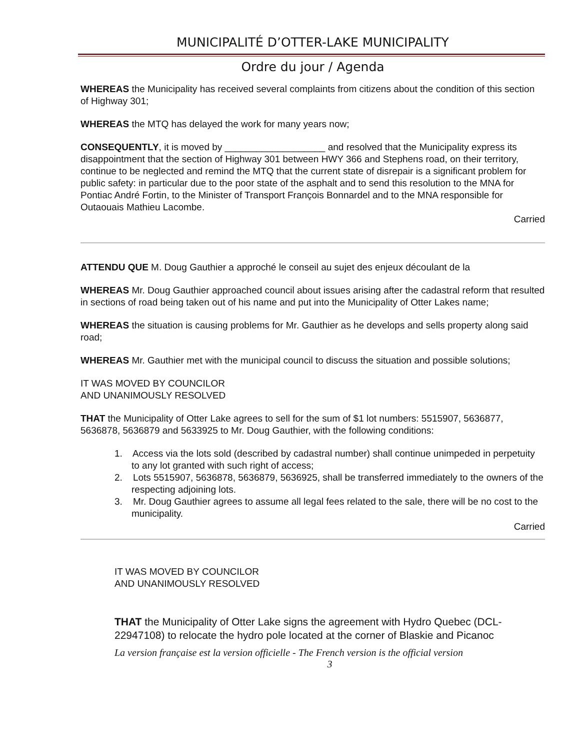MUNICIPALITÉ D’OTTER-LAKE MUNICIPALITY
Ordre du jour / Agenda
WHEREAS the Municipality has received several complaints from citizens about the condition of this section of Highway 301;
WHEREAS the MTQ has delayed the work for many years now;
CONSEQUENTLY, it is moved by ___________________ and resolved that the Municipality express its disappointment that the section of Highway 301 between HWY 366 and Stephens road, on their territory, continue to be neglected and remind the MTQ that the current state of disrepair is a significant problem for public safety: in particular due to the poor state of the asphalt and to send this resolution to the MNA for Pontiac André Fortin, to the Minister of Transport François Bonnardel and to the MNA responsible for Outaouais Mathieu Lacombe.
Carried
ATTENDU QUE M. Doug Gauthier a approché le conseil au sujet des enjeux découlant de la
WHEREAS Mr. Doug Gauthier approached council about issues arising after the cadastral reform that resulted in sections of road being taken out of his name and put into the Municipality of Otter Lakes name;
WHEREAS the situation is causing problems for Mr. Gauthier as he develops and sells property along said road;
WHEREAS Mr. Gauthier met with the municipal council to discuss the situation and possible solutions;
IT WAS MOVED BY COUNCILOR
AND UNANIMOUSLY RESOLVED
THAT the Municipality of Otter Lake agrees to sell for the sum of $1 lot numbers: 5515907, 5636877, 5636878, 5636879 and 5633925 to Mr. Doug Gauthier, with the following conditions:
1. Access via the lots sold (described by cadastral number) shall continue unimpeded in perpetuity to any lot granted with such right of access;
2. Lots 5515907, 5636878, 5636879, 5636925, shall be transferred immediately to the owners of the respecting adjoining lots.
3. Mr. Doug Gauthier agrees to assume all legal fees related to the sale, there will be no cost to the municipality.
Carried
IT WAS MOVED BY COUNCILOR
AND UNANIMOUSLY RESOLVED
THAT the Municipality of Otter Lake signs the agreement with Hydro Quebec (DCL-22947108) to relocate the hydro pole located at the corner of Blaskie and Picanoc
La version française est la version officielle - The French version is the official version
3